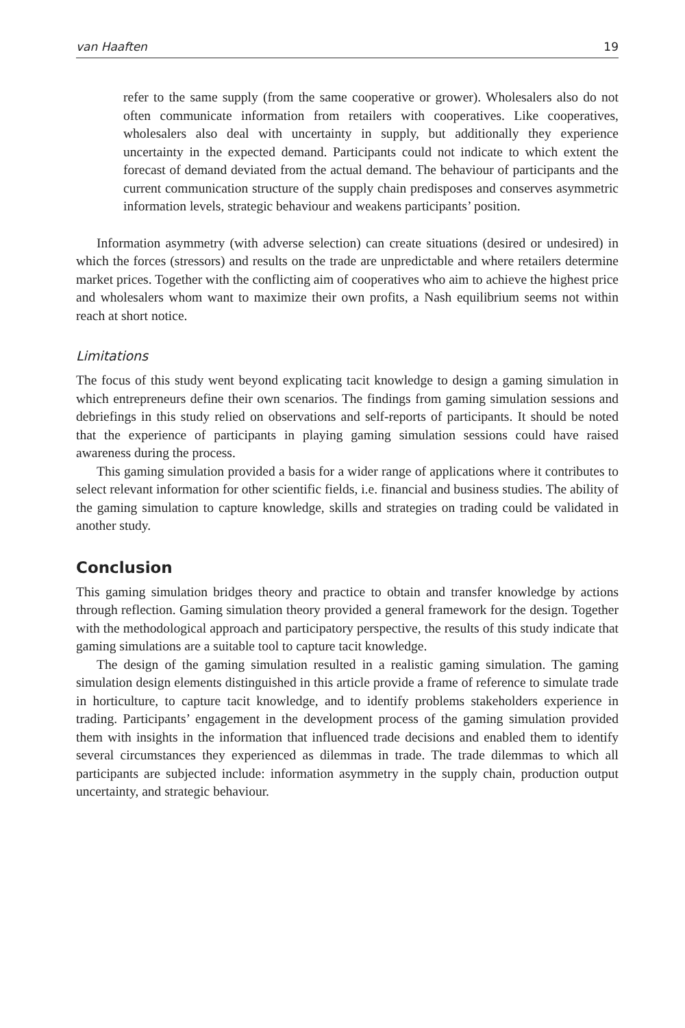van Haaften 19
refer to the same supply (from the same cooperative or grower). Wholesalers also do not often communicate information from retailers with cooperatives. Like cooperatives, wholesalers also deal with uncertainty in supply, but additionally they experience uncertainty in the expected demand. Participants could not indicate to which extent the forecast of demand deviated from the actual demand. The behaviour of participants and the current communication structure of the supply chain predisposes and conserves asymmetric information levels, strategic behaviour and weakens participants’ position.
Information asymmetry (with adverse selection) can create situations (desired or undesired) in which the forces (stressors) and results on the trade are unpredictable and where retailers determine market prices. Together with the conflicting aim of cooperatives who aim to achieve the highest price and wholesalers whom want to maximize their own profits, a Nash equilibrium seems not within reach at short notice.
Limitations
The focus of this study went beyond explicating tacit knowledge to design a gaming simulation in which entrepreneurs define their own scenarios. The findings from gaming simulation sessions and debriefings in this study relied on observations and self-reports of participants. It should be noted that the experience of participants in playing gaming simulation sessions could have raised awareness during the process.
This gaming simulation provided a basis for a wider range of applications where it contributes to select relevant information for other scientific fields, i.e. financial and business studies. The ability of the gaming simulation to capture knowledge, skills and strategies on trading could be validated in another study.
Conclusion
This gaming simulation bridges theory and practice to obtain and transfer knowledge by actions through reflection. Gaming simulation theory provided a general framework for the design. Together with the methodological approach and participatory perspective, the results of this study indicate that gaming simulations are a suitable tool to capture tacit knowledge.
The design of the gaming simulation resulted in a realistic gaming simulation. The gaming simulation design elements distinguished in this article provide a frame of reference to simulate trade in horticulture, to capture tacit knowledge, and to identify problems stakeholders experience in trading. Participants’ engagement in the development process of the gaming simulation provided them with insights in the information that influenced trade decisions and enabled them to identify several circumstances they experienced as dilemmas in trade. The trade dilemmas to which all participants are subjected include: information asymmetry in the supply chain, production output uncertainty, and strategic behaviour.